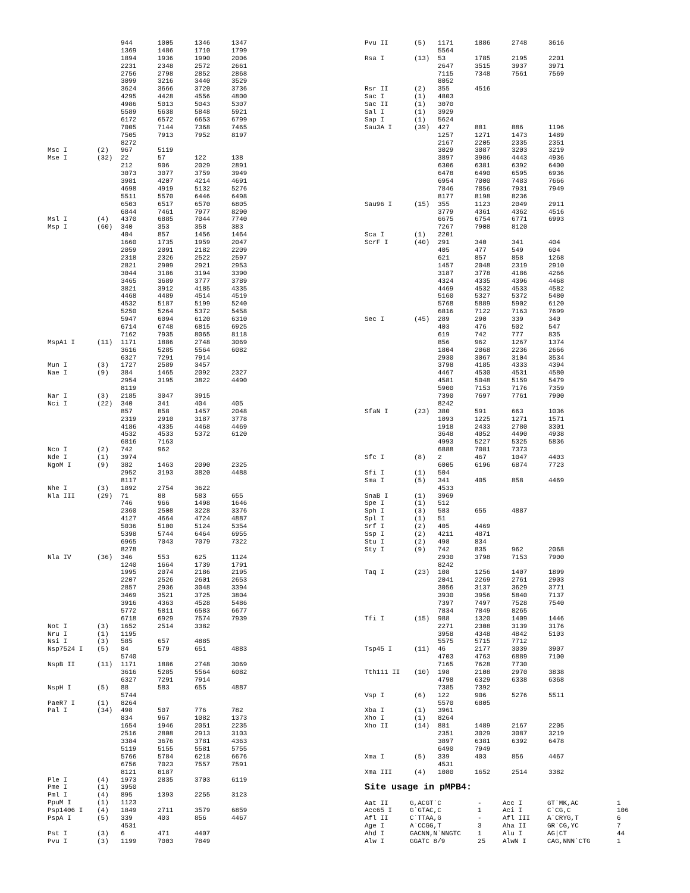| | | 944 | 1005 | 1346 | 1347 |
| | | 1369 | 1486 | 1710 | 1799 |
| | | 1894 | 1936 | 1990 | 2006 |
| | | 2231 | 2348 | 2572 | 2661 |
| | | 2756 | 2798 | 2852 | 2868 |
| | | 3099 | 3216 | 3440 | 3529 |
| | | 3624 | 3666 | 3720 | 3736 |
| | | 4295 | 4428 | 4556 | 4800 |
| | | 4986 | 5013 | 5043 | 5307 |
| | | 5589 | 5638 | 5848 | 5921 |
| | | 6172 | 6572 | 6653 | 6799 |
| | | 7005 | 7144 | 7368 | 7465 |
| | | 7505 | 7913 | 7952 | 8197 |
| | | 8272 | | | |
| Msc I | (2) | 967 | 5119 | | |
| Mse I | (32) | 22 | 57 | 122 | 138 |
| | | 212 | 906 | 2029 | 2891 |
| | | 3073 | 3077 | 3759 | 3949 |
| | | 3981 | 4207 | 4214 | 4691 |
| | | 4698 | 4919 | 5132 | 5276 |
| | | 5511 | 5570 | 6446 | 6498 |
| | | 6503 | 6517 | 6570 | 6805 |
| | | 6844 | 7461 | 7977 | 8290 |
| Msl I | (4) | 4370 | 6885 | 7044 | 7740 |
| Msp I | (60) | 340 | 353 | 358 | 383 |
| | | 404 | 857 | 1456 | 1464 |
| | | 1660 | 1735 | 1959 | 2047 |
| | | 2059 | 2091 | 2182 | 2209 |
| | | 2318 | 2326 | 2522 | 2597 |
| | | 2821 | 2909 | 2921 | 2953 |
| | | 3044 | 3186 | 3194 | 3390 |
| | | 3465 | 3689 | 3777 | 3789 |
| | | 3821 | 3912 | 4185 | 4335 |
| | | 4468 | 4489 | 4514 | 4519 |
| | | 4532 | 5187 | 5199 | 5240 |
| | | 5250 | 5264 | 5372 | 5458 |
| | | 5947 | 6094 | 6120 | 6310 |
| | | 6714 | 6748 | 6815 | 6925 |
| | | 7162 | 7935 | 8065 | 8118 |
| MspA1 I | (11) | 1171 | 1886 | 2748 | 3069 |
| | | 3616 | 5285 | 5564 | 6082 |
| | | 6327 | 7291 | 7914 | |
| Mun I | (3) | 1727 | 2589 | 3457 | |
| Nae I | (9) | 384 | 1465 | 2092 | 2327 |
| | | 2954 | 3195 | 3822 | 4490 |
| | | 8119 | | | |
| Nar I | (3) | 2185 | 3047 | 3915 | |
| Nci I | (22) | 340 | 341 | 404 | 405 |
| | | 857 | 858 | 1457 | 2048 |
| | | 2319 | 2910 | 3187 | 3778 |
| | | 4186 | 4335 | 4468 | 4469 |
| | | 4532 | 4533 | 5372 | 6120 |
| | | 6816 | 7163 | | |
| Nco I | (2) | 742 | 962 | | |
| Nde I | (1) | 3974 | | | |
| NgoM I | (9) | 382 | 1463 | 2090 | 2325 |
| | | 2952 | 3193 | 3820 | 4488 |
| | | 8117 | | | |
| Nhe I | (3) | 1892 | 2754 | 3622 | |
| Nla III | (29) | 71 | 88 | 583 | 655 |
| | | 746 | 966 | 1498 | 1646 |
| | | 2360 | 2508 | 3228 | 3376 |
| | | 4127 | 4664 | 4724 | 4887 |
| | | 5036 | 5100 | 5124 | 5354 |
| | | 5398 | 5744 | 6464 | 6955 |
| | | 6965 | 7043 | 7079 | 7322 |
| | | 8278 | | | |
| Nla IV | (36) | 346 | 553 | 625 | 1124 |
| | | 1240 | 1664 | 1739 | 1791 |
| | | 1995 | 2074 | 2186 | 2195 |
| | | 2207 | 2526 | 2601 | 2653 |
| | | 2857 | 2936 | 3048 | 3394 |
| | | 3469 | 3521 | 3725 | 3804 |
| | | 3916 | 4363 | 4528 | 5486 |
| | | 5772 | 5811 | 6583 | 6677 |
| | | 6718 | 6929 | 7574 | 7939 |
| Not I | (3) | 1652 | 2514 | 3382 | |
| Nru I | (1) | 1195 | | | |
| Nsi I | (3) | 585 | 657 | 4885 | |
| Nsp7524 I | (5) | 84 | 579 | 651 | 4883 |
| | | 5740 | | | |
| NspB II | (11) | 1171 | 1886 | 2748 | 3069 |
| | | 3616 | 5285 | 5564 | 6082 |
| | | 6327 | 7291 | 7914 | |
| NspH I | (5) | 88 | 583 | 655 | 4887 |
| | | 5744 | | | |
| PaeR7 I | (1) | 8264 | | | |
| Pal I | (34) | 498 | 507 | 776 | 782 |
| | | 834 | 967 | 1082 | 1373 |
| | | 1654 | 1946 | 2051 | 2235 |
| | | 2516 | 2808 | 2913 | 3103 |
| | | 3384 | 3676 | 3781 | 4363 |
| | | 5119 | 5155 | 5581 | 5755 |
| | | 5766 | 5784 | 6218 | 6676 |
| | | 6756 | 7023 | 7557 | 7591 |
| | | 8121 | 8187 | | |
| Ple I | (4) | 1973 | 2835 | 3703 | 6119 |
| Pme I | (1) | 3950 | | | |
| Pml I | (4) | 895 | 1393 | 2255 | 3123 |
| PpuM I | (1) | 1123 | | | |
| Psp1406 I | (4) | 1849 | 2711 | 3579 | 6859 |
| PspA I | (5) | 339 | 403 | 856 | 4467 |
| | | 4531 | | | |
| Pst I | (3) | 6 | 471 | 4407 | |
| Pvu I | (3) | 1199 | 7003 | 7849 | |
| Pvu II | (5) | 1171 | 1886 | 2748 | 3616 |
| | | 5564 | | | |
| Rsa I | (13) | 53 | 1785 | 2195 | 2201 |
| | | 2647 | 3515 | 3937 | 3971 |
| | | 7115 | 7348 | 7561 | 7569 |
| | | 8052 | | | |
| Rsr II | (2) | 355 | 4516 | | |
| Sac I | (1) | 4803 | | | |
| Sac II | (1) | 3070 | | | |
| Sal I | (1) | 3929 | | | |
| Sap I | (1) | 5624 | | | |
| Sau3A I | (39) | 427 | 881 | 886 | 1196 |
| | | 1257 | 1271 | 1473 | 1489 |
| | | 2167 | 2205 | 2335 | 2351 |
| | | 3029 | 3087 | 3203 | 3219 |
| | | 3897 | 3986 | 4443 | 4936 |
| | | 6306 | 6381 | 6392 | 6400 |
| | | 6478 | 6490 | 6595 | 6936 |
| | | 6954 | 7000 | 7483 | 7666 |
| | | 7846 | 7856 | 7931 | 7949 |
| | | 8177 | 8198 | 8236 | |
| Sau96 I | (15) | 355 | 1123 | 2049 | 2911 |
| | | 3779 | 4361 | 4362 | 4516 |
| | | 6675 | 6754 | 6771 | 6993 |
| | | 7267 | 7908 | 8120 | |
| Sca I | (1) | 2201 | | | |
| ScrF I | (40) | 291 | 340 | 341 | 404 |
| | | 405 | 477 | 549 | 604 |
| | | 621 | 857 | 858 | 1268 |
| | | 1457 | 2048 | 2319 | 2910 |
| | | 3187 | 3778 | 4186 | 4266 |
| | | 4324 | 4335 | 4396 | 4468 |
| | | 4469 | 4532 | 4533 | 4582 |
| | | 5160 | 5327 | 5372 | 5480 |
| | | 5768 | 5889 | 5902 | 6120 |
| | | 6816 | 7122 | 7163 | 7699 |
| Sec I | (45) | 289 | 290 | 339 | 340 |
| | | 403 | 476 | 502 | 547 |
| | | 619 | 742 | 777 | 835 |
| | | 856 | 962 | 1267 | 1374 |
| | | 1804 | 2068 | 2236 | 2666 |
| | | 2930 | 3067 | 3104 | 3534 |
| | | 3798 | 4185 | 4333 | 4394 |
| | | 4467 | 4530 | 4531 | 4580 |
| | | 4581 | 5048 | 5159 | 5479 |
| | | 5900 | 7153 | 7176 | 7359 |
| | | 7390 | 7697 | 7761 | 7900 |
| | | 8242 | | | |
| SfaN I | (23) | 380 | 591 | 663 | 1036 |
| | | 1093 | 1225 | 1271 | 1571 |
| | | 1918 | 2433 | 2780 | 3301 |
| | | 3648 | 4052 | 4490 | 4938 |
| | | 4993 | 5227 | 5325 | 5836 |
| | | 6888 | 7081 | 7373 | |
| Sfc I | (8) | 2 | 467 | 1047 | 4403 |
| | | 6005 | 6196 | 6874 | 7723 |
| Sfi I | (1) | 504 | | | |
| Sma I | (5) | 341 | 405 | 858 | 4469 |
| | | 4533 | | | |
| SnaB I | (1) | 3969 | | | |
| Spe I | (1) | 512 | | | |
| Sph I | (3) | 583 | 655 | 4887 | |
| Spl I | (1) | 51 | | | |
| Srf I | (2) | 405 | 4469 | | |
| Ssp I | (2) | 4211 | 4871 | | |
| Stu I | (2) | 498 | 834 | | |
| Sty I | (9) | 742 | 835 | 962 | 2068 |
| | | 2930 | 3798 | 7153 | 7900 |
| | | 8242 | | | |
| Taq I | (23) | 108 | 1256 | 1407 | 1899 |
| | | 2041 | 2269 | 2761 | 2903 |
| | | 3056 | 3137 | 3629 | 3771 |
| | | 3930 | 3956 | 5840 | 7137 |
| | | 7397 | 7497 | 7528 | 7540 |
| | | 7834 | 7849 | 8265 | |
| Tfi I | (15) | 988 | 1320 | 1409 | 1446 |
| | | 2271 | 2308 | 3139 | 3176 |
| | | 3958 | 4348 | 4842 | 5103 |
| | | 5575 | 5715 | 7712 | |
| Tsp45 I | (11) | 46 | 2177 | 3039 | 3907 |
| | | 4703 | 4763 | 6889 | 7100 |
| | | 7165 | 7628 | 7730 | |
| Tth111 II | (10) | 198 | 2108 | 2970 | 3838 |
| | | 4798 | 6329 | 6338 | 6368 |
| | | 7385 | 7392 | | |
| Vsp I | (6) | 122 | 906 | 5276 | 5511 |
| | | 5570 | 6805 | | |
| Xba I | (1) | 3961 | | | |
| Xho I | (1) | 8264 | | | |
| Xho II | (14) | 881 | 1489 | 2167 | 2205 |
| | | 2351 | 3029 | 3087 | 3219 |
| | | 3897 | 6381 | 6392 | 6478 |
| | | 6490 | 7949 | | |
| Xma I | (5) | 339 | 403 | 856 | 4467 |
| | | 4531 | | | |
| Xma III | (4) | 1080 | 1652 | 2514 | 3382 |
Site usage in pMPB4:
| Aat II | G,ACGT`C | - | Acc I | GT`MK,AC | 1 |
| Acc65 I | G`GTAC,C | 1 | Aci I | C`CG,C | 106 |
| Afl II | C`TTAA,G | - | Afl III | A`CRYG,T | 6 |
| Age I | A`CCGG,T | 3 | Aha II | GR`CG,YC | 7 |
| Ahd I | GACNN,N`NNGTC | 1 | Alu I | AG/CT | 44 |
| Alw I | GGATC 8/9 | 25 | AlwN I | CAG,NNN`CTG | 1 |